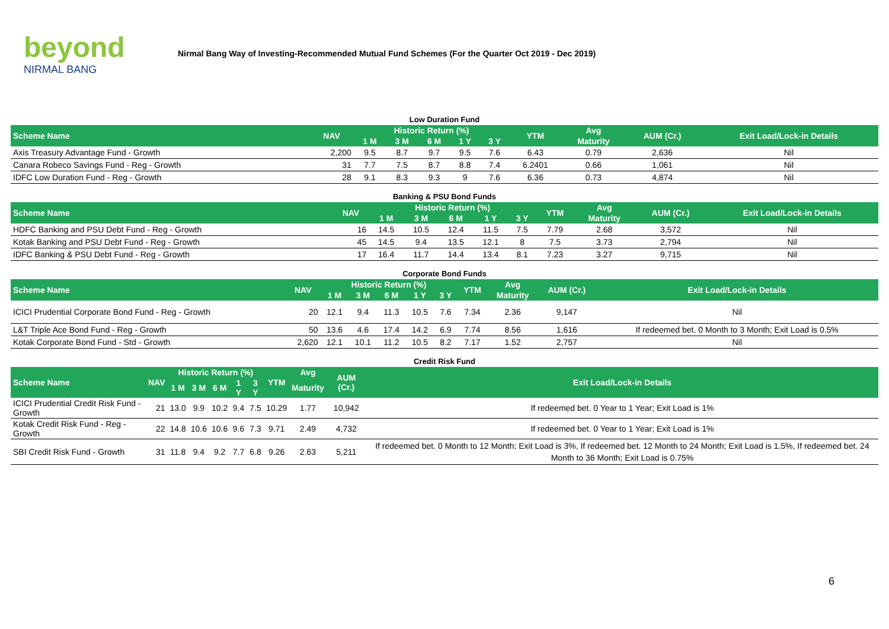beyond
NIRMAL BANG
Nirmal Bang Way of Investing-Recommended Mutual Fund Schemes (For the Quarter Oct 2019 - Dec 2019)
Low Duration Fund
| Scheme Name | NAV | Historic Return (%) | | | | | YTM | Avg | AUM (Cr.) | Exit Load/Lock-in Details |
| --- | --- | --- | --- | --- | --- | --- | --- | --- | --- | --- |
| | | 1 M | 3 M | 6 M | 1 Y | 3 Y | | Maturity | | |
| Axis Treasury Advantage Fund - Growth | 2,200 | 9.5 | 8.7 | 9.7 | 9.5 | 7.6 | 6.43 | 0.79 | 2,636 | Nil |
| Canara Robeco Savings Fund - Reg - Growth | 31 | 7.7 | 7.5 | 8.7 | 8.8 | 7.4 | 6.2401 | 0.66 | 1,061 | Nil |
| IDFC Low Duration Fund - Reg - Growth | 28 | 9.1 | 8.3 | 9.3 | 9 | 7.6 | 6.36 | 0.73 | 4,874 | Nil |
Banking & PSU Bond Funds
| Scheme Name | NAV | Historic Return (%) | | | | | YTM | Avg | AUM (Cr.) | Exit Load/Lock-in Details |
| --- | --- | --- | --- | --- | --- | --- | --- | --- | --- | --- |
| | | 1 M | 3 M | 6 M | 1 Y | 3 Y | | Maturity | | |
| HDFC Banking and PSU Debt Fund - Reg - Growth | 16 | 14.5 | 10.5 | 12.4 | 11.5 | 7.5 | 7.79 | 2.68 | 3,572 | Nil |
| Kotak Banking and PSU Debt Fund - Reg - Growth | 45 | 14.5 | 9.4 | 13.5 | 12.1 | 8 | 7.5 | 3.73 | 2,794 | Nil |
| IDFC Banking & PSU Debt Fund - Reg - Growth | 17 | 16.4 | 11.7 | 14.4 | 13.4 | 8.1 | 7.23 | 3.27 | 9,715 | Nil |
Corporate Bond Funds
| Scheme Name | NAV | Historic Return (%) | | | | | YTM | Avg | AUM (Cr.) | Exit Load/Lock-in Details |
| --- | --- | --- | --- | --- | --- | --- | --- | --- | --- | --- |
| | | 1 M | 3 M | 6 M | 1 Y | 3 Y | | Maturity | | |
| ICICI Prudential Corporate Bond Fund - Reg - Growth | 20 | 12.1 | 9.4 | 11.3 | 10.5 | 7.6 | 7.34 | 2.36 | 9,147 | Nil |
| L&T Triple Ace Bond Fund - Reg - Growth | 50 | 13.6 | 4.6 | 17.4 | 14.2 | 6.9 | 7.74 | 8.56 | 1,616 | If redeemed bet. 0 Month to 3 Month; Exit Load is 0.5% |
| Kotak Corporate Bond Fund - Std - Growth | 2,620 | 12.1 | 10.1 | 11.2 | 10.5 | 8.2 | 7.17 | 1.52 | 2,757 | Nil |
Credit Risk Fund
| Scheme Name | NAV | Historic Return (%) | | | | | YTM | Avg | AUM (Cr.) | Exit Load/Lock-in Details |
| --- | --- | --- | --- | --- | --- | --- | --- | --- | --- | --- |
| | | 1 M | 3 M | 6 M | 1 Y | 3 Y | | Maturity | | |
| ICICI Prudential Credit Risk Fund - Growth | 21 | 13.0 | 9.9 | 10.2 | 9.4 | 7.5 | 10.29 | 1.77 | 10,942 | If redeemed bet. 0 Year to 1 Year; Exit Load is 1% |
| Kotak Credit Risk Fund - Reg - Growth | 22 | 14.8 | 10.6 | 10.6 | 9.6 | 7.3 | 9.71 | 2.49 | 4,732 | If redeemed bet. 0 Year to 1 Year; Exit Load is 1% |
| SBI Credit Risk Fund - Growth | 31 | 11.8 | 9.4 | 9.2 | 7.7 | 6.8 | 9.26 | 2.63 | 5,211 | If redeemed bet. 0 Month to 12 Month; Exit Load is 3%, If redeemed bet. 12 Month to 24 Month; Exit Load is 1.5%, If redeemed bet. 24 Month to 36 Month; Exit Load is 0.75% |
6